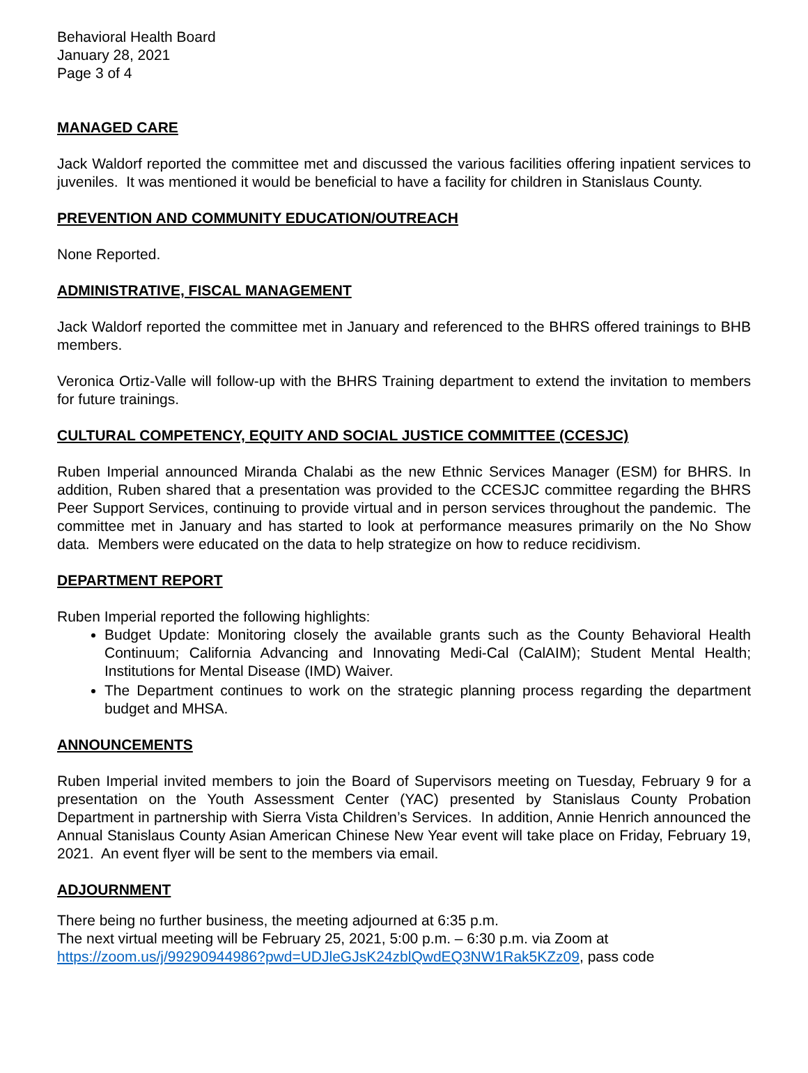Behavioral Health Board
January 28, 2021
Page 3 of 4
MANAGED CARE
Jack Waldorf reported the committee met and discussed the various facilities offering inpatient services to juveniles. It was mentioned it would be beneficial to have a facility for children in Stanislaus County.
PREVENTION AND COMMUNITY EDUCATION/OUTREACH
None Reported.
ADMINISTRATIVE, FISCAL MANAGEMENT
Jack Waldorf reported the committee met in January and referenced to the BHRS offered trainings to BHB members.
Veronica Ortiz-Valle will follow-up with the BHRS Training department to extend the invitation to members for future trainings.
CULTURAL COMPETENCY, EQUITY AND SOCIAL JUSTICE COMMITTEE (CCESJC)
Ruben Imperial announced Miranda Chalabi as the new Ethnic Services Manager (ESM) for BHRS. In addition, Ruben shared that a presentation was provided to the CCESJC committee regarding the BHRS Peer Support Services, continuing to provide virtual and in person services throughout the pandemic. The committee met in January and has started to look at performance measures primarily on the No Show data. Members were educated on the data to help strategize on how to reduce recidivism.
DEPARTMENT REPORT
Ruben Imperial reported the following highlights:
Budget Update: Monitoring closely the available grants such as the County Behavioral Health Continuum; California Advancing and Innovating Medi-Cal (CalAIM); Student Mental Health; Institutions for Mental Disease (IMD) Waiver.
The Department continues to work on the strategic planning process regarding the department budget and MHSA.
ANNOUNCEMENTS
Ruben Imperial invited members to join the Board of Supervisors meeting on Tuesday, February 9 for a presentation on the Youth Assessment Center (YAC) presented by Stanislaus County Probation Department in partnership with Sierra Vista Children’s Services. In addition, Annie Henrich announced the Annual Stanislaus County Asian American Chinese New Year event will take place on Friday, February 19, 2021. An event flyer will be sent to the members via email.
ADJOURNMENT
There being no further business, the meeting adjourned at 6:35 p.m.
The next virtual meeting will be February 25, 2021, 5:00 p.m. – 6:30 p.m. via Zoom at
https://zoom.us/j/99290944986?pwd=UDJleGJsK24zblQwdEQ3NW1Rak5KZz09, pass code